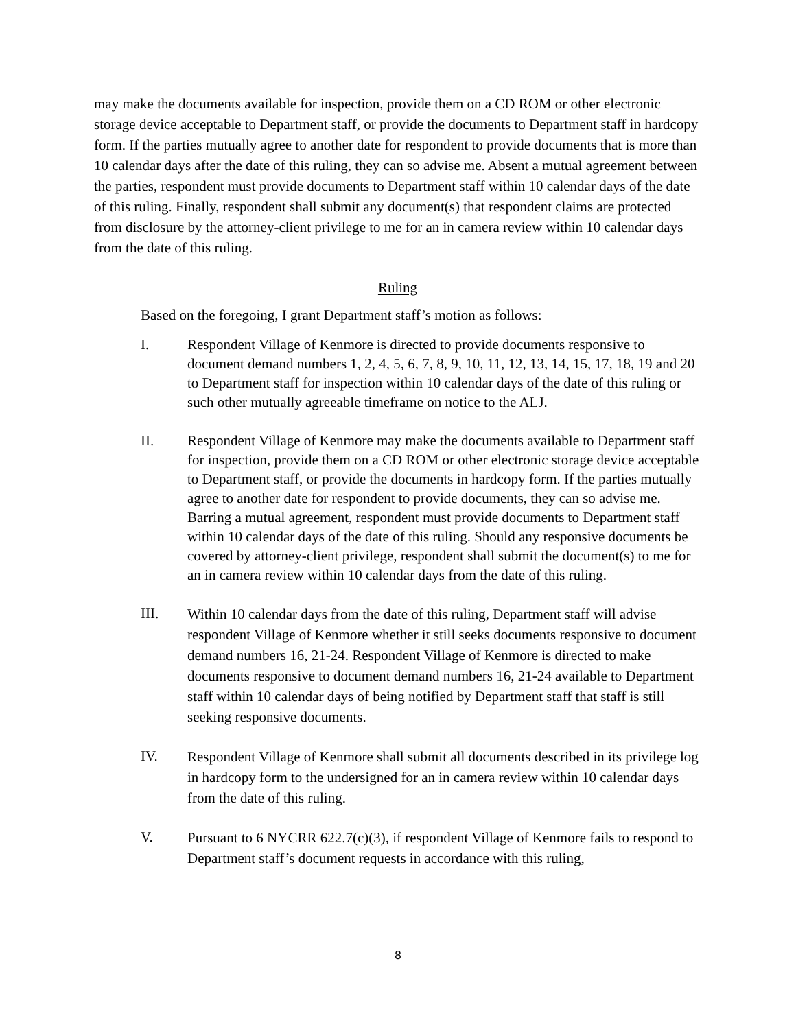may make the documents available for inspection, provide them on a CD ROM or other electronic storage device acceptable to Department staff, or provide the documents to Department staff in hardcopy form. If the parties mutually agree to another date for respondent to provide documents that is more than 10 calendar days after the date of this ruling, they can so advise me. Absent a mutual agreement between the parties, respondent must provide documents to Department staff within 10 calendar days of the date of this ruling. Finally, respondent shall submit any document(s) that respondent claims are protected from disclosure by the attorney-client privilege to me for an in camera review within 10 calendar days from the date of this ruling.
Ruling
Based on the foregoing, I grant Department staff’s motion as follows:
I. Respondent Village of Kenmore is directed to provide documents responsive to document demand numbers 1, 2, 4, 5, 6, 7, 8, 9, 10, 11, 12, 13, 14, 15, 17, 18, 19 and 20 to Department staff for inspection within 10 calendar days of the date of this ruling or such other mutually agreeable timeframe on notice to the ALJ.
II. Respondent Village of Kenmore may make the documents available to Department staff for inspection, provide them on a CD ROM or other electronic storage device acceptable to Department staff, or provide the documents in hardcopy form. If the parties mutually agree to another date for respondent to provide documents, they can so advise me. Barring a mutual agreement, respondent must provide documents to Department staff within 10 calendar days of the date of this ruling. Should any responsive documents be covered by attorney-client privilege, respondent shall submit the document(s) to me for an in camera review within 10 calendar days from the date of this ruling.
III. Within 10 calendar days from the date of this ruling, Department staff will advise respondent Village of Kenmore whether it still seeks documents responsive to document demand numbers 16, 21-24. Respondent Village of Kenmore is directed to make documents responsive to document demand numbers 16, 21-24 available to Department staff within 10 calendar days of being notified by Department staff that staff is still seeking responsive documents.
IV. Respondent Village of Kenmore shall submit all documents described in its privilege log in hardcopy form to the undersigned for an in camera review within 10 calendar days from the date of this ruling.
V. Pursuant to 6 NYCRR 622.7(c)(3), if respondent Village of Kenmore fails to respond to Department staff’s document requests in accordance with this ruling,
8